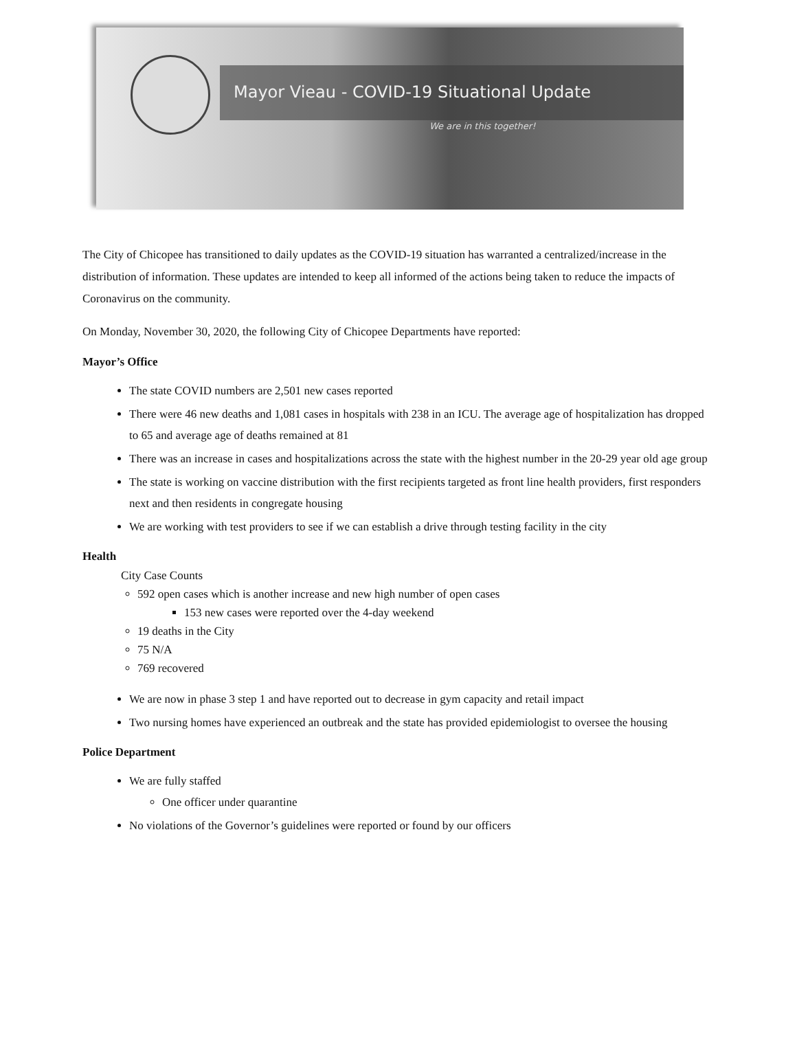Mayor Vieau - COVID-19 Situational Update
We are in this together!
The City of Chicopee has transitioned to daily updates as the COVID-19 situation has warranted a centralized/increase in the distribution of information. These updates are intended to keep all informed of the actions being taken to reduce the impacts of Coronavirus on the community.
On Monday, November 30, 2020, the following City of Chicopee Departments have reported:
Mayor’s Office
The state COVID numbers are 2,501 new cases reported
There were 46 new deaths and 1,081 cases in hospitals with 238 in an ICU. The average age of hospitalization has dropped to 65 and average age of deaths remained at 81
There was an increase in cases and hospitalizations across the state with the highest number in the 20-29 year old age group
The state is working on vaccine distribution with the first recipients targeted as front line health providers, first responders next and then residents in congregate housing
We are working with test providers to see if we can establish a drive through testing facility in the city
Health
City Case Counts
592 open cases which is another increase and new high number of open cases
153 new cases were reported over the 4-day weekend
19 deaths in the City
75 N/A
769 recovered
We are now in phase 3 step 1 and have reported out to decrease in gym capacity and retail impact
Two nursing homes have experienced an outbreak and the state has provided epidemiologist to oversee the housing
Police Department
We are fully staffed
One officer under quarantine
No violations of the Governor’s guidelines were reported or found by our officers